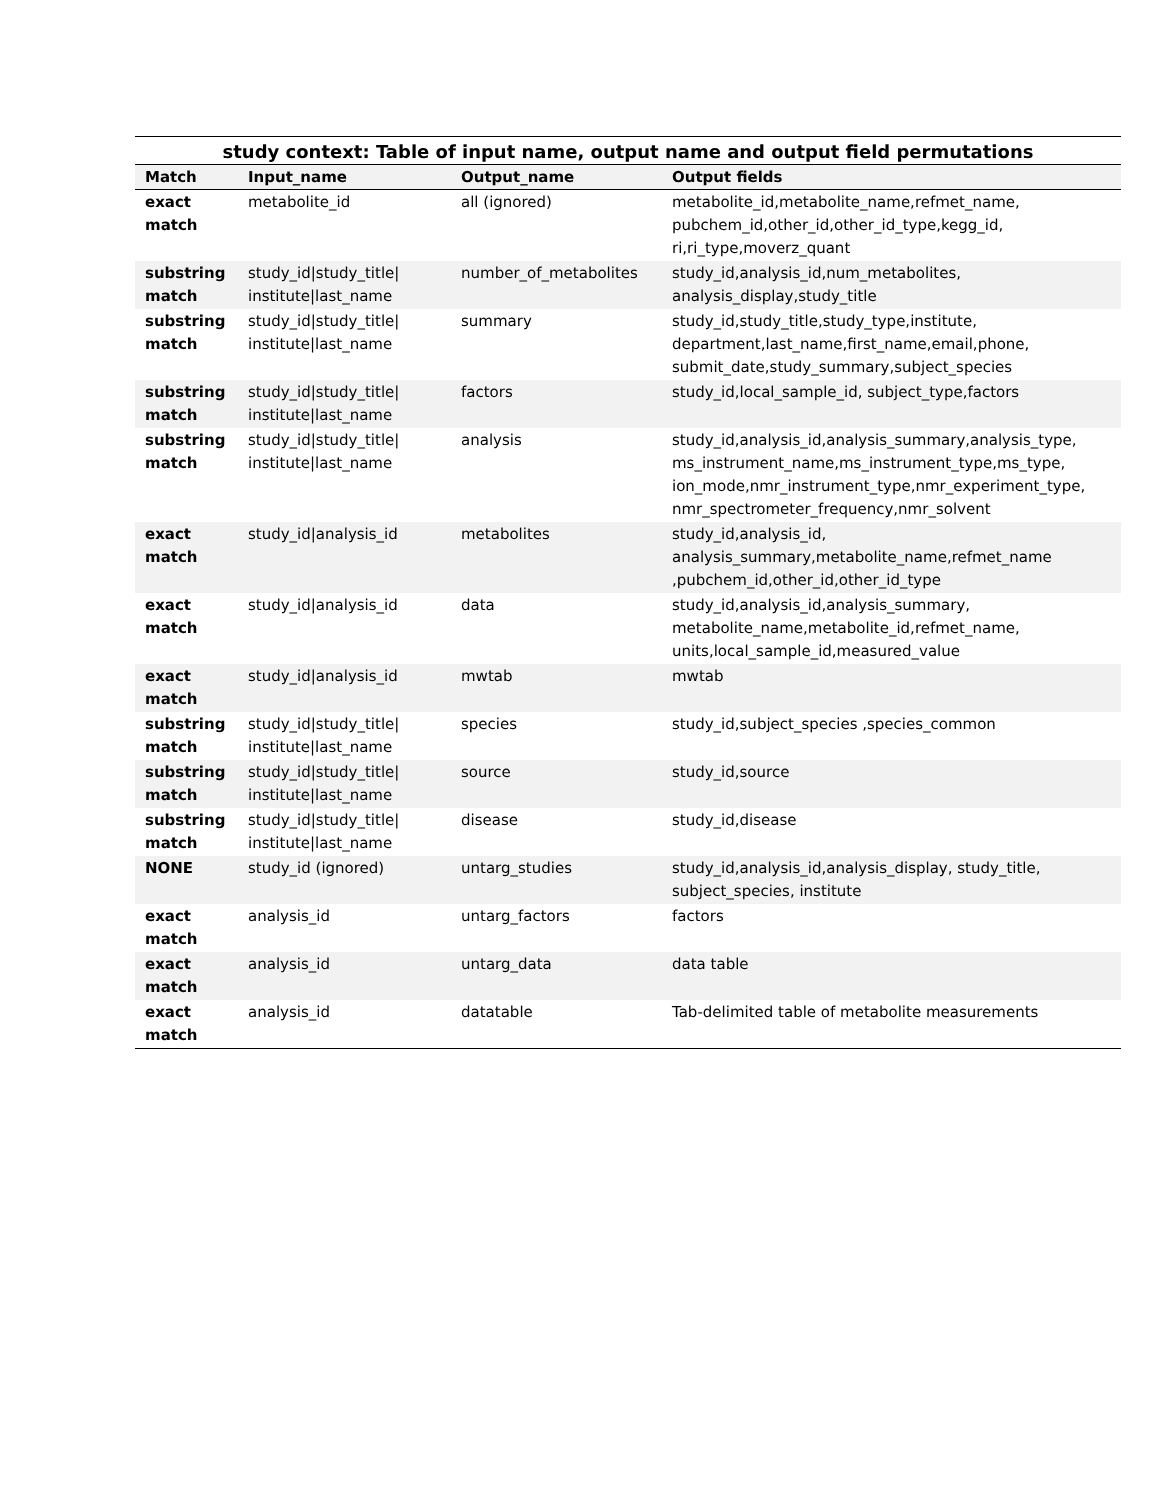study context: Table of input name, output name and output field permutations
| Match | Input_name | Output_name | Output fields |
| --- | --- | --- | --- |
| exact match | metabolite_id | all (ignored) | metabolite_id,metabolite_name,refmet_name, pubchem_id,other_id,other_id_type,kegg_id, ri,ri_type,moverz_quant |
| substring match | study_id/study_title/ institute/last_name | number_of_metabolites | study_id,analysis_id,num_metabolites, analysis_display,study_title |
| substring match | study_id/study_title/ institute/last_name | summary | study_id,study_title,study_type,institute, department,last_name,first_name,email,phone, submit_date,study_summary,subject_species |
| substring match | study_id/study_title/ institute/last_name | factors | study_id,local_sample_id, subject_type,factors |
| substring match | study_id/study_title/ institute/last_name | analysis | study_id,analysis_id,analysis_summary,analysis_type, ms_instrument_name,ms_instrument_type,ms_type, ion_mode,nmr_instrument_type,nmr_experiment_type, nmr_spectrometer_frequency,nmr_solvent |
| exact match | study_id/analysis_id | metabolites | study_id,analysis_id, analysis_summary,metabolite_name,refmet_name ,pubchem_id,other_id,other_id_type |
| exact match | study_id/analysis_id | data | study_id,analysis_id,analysis_summary, metabolite_name,metabolite_id,refmet_name, units,local_sample_id,measured_value |
| exact match | study_id/analysis_id | mwtab | mwtab |
| substring match | study_id/study_title/ institute/last_name | species | study_id,subject_species ,species_common |
| substring match | study_id/study_title/ institute/last_name | source | study_id,source |
| substring match | study_id/study_title/ institute/last_name | disease | study_id,disease |
| NONE | study_id (ignored) | untarg_studies | study_id,analysis_id,analysis_display, study_title, subject_species, institute |
| exact match | analysis_id | untarg_factors | factors |
| exact match | analysis_id | untarg_data | data table |
| exact match | analysis_id | datatable | Tab-delimited table of metabolite measurements |